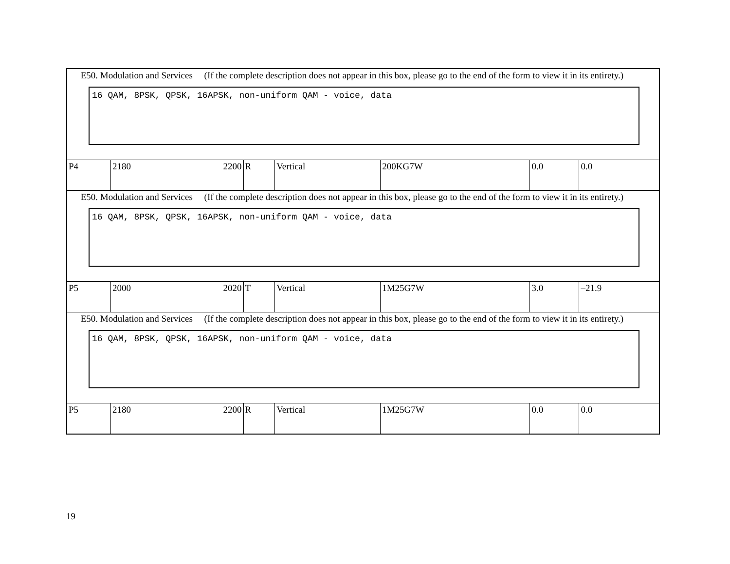| E50. Modulation and Services (If the complete description does not appear in this box, please go to the end of the form to view it in its entirety.) 16 QAM, 8PSK, QPSK, 16APSK, non-uniform QAM - voice, data | | | | | | |
| P4 | 2180 2200 | R | Vertical | 200KG7W | 0.0 | 0.0 |
| E50. Modulation and Services (If the complete description does not appear in this box, please go to the end of the form to view it in its entirety.) 16 QAM, 8PSK, QPSK, 16APSK, non-uniform QAM - voice, data | | | | | | |
| P5 | 2000 2020 | T | Vertical | 1M25G7W | 3.0 | –21.9 |
| E50. Modulation and Services (If the complete description does not appear in this box, please go to the end of the form to view it in its entirety.) 16 QAM, 8PSK, QPSK, 16APSK, non-uniform QAM - voice, data | | | | | | |
| P5 | 2180 2200 | R | Vertical | 1M25G7W | 0.0 | 0.0 |
19